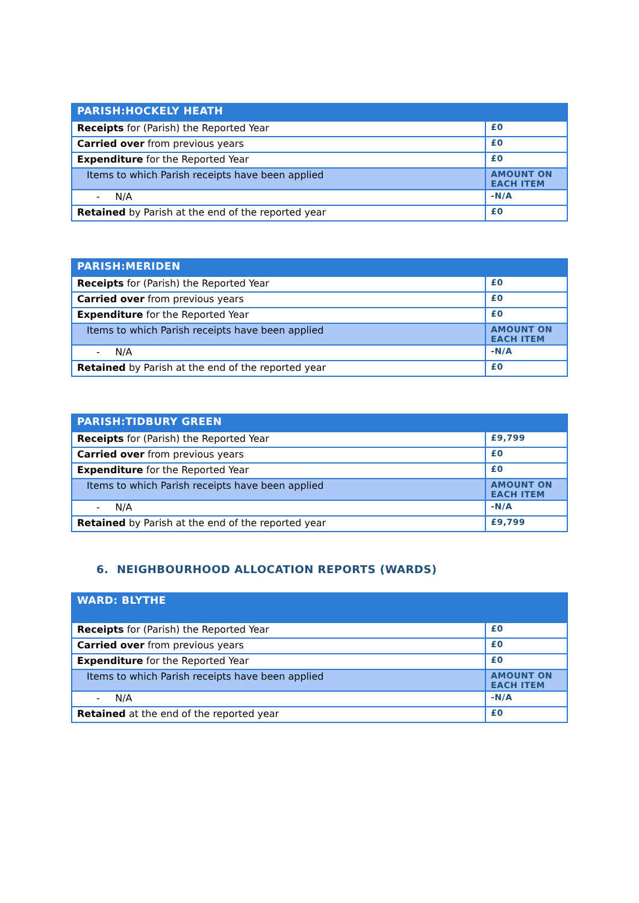| PARISH:HOCKELY HEATH | |
| --- | --- |
| Receipts for (Parish) the Reported Year | £0 |
| Carried over from previous years | £0 |
| Expenditure for the Reported Year | £0 |
| Items to which Parish receipts have been applied | AMOUNT ON EACH ITEM |
| - N/A | -N/A |
| Retained by Parish at the end of the reported year | £0 |
| PARISH:MERIDEN | |
| --- | --- |
| Receipts for (Parish) the Reported Year | £0 |
| Carried over from previous years | £0 |
| Expenditure for the Reported Year | £0 |
| Items to which Parish receipts have been applied | AMOUNT ON EACH ITEM |
| - N/A | -N/A |
| Retained by Parish at the end of the reported year | £0 |
| PARISH:TIDBURY GREEN | |
| --- | --- |
| Receipts for (Parish) the Reported Year | £9,799 |
| Carried over from previous years | £0 |
| Expenditure for the Reported Year | £0 |
| Items to which Parish receipts have been applied | AMOUNT ON EACH ITEM |
| - N/A | -N/A |
| Retained by Parish at the end of the reported year | £9,799 |
6. NEIGHBOURHOOD ALLOCATION REPORTS (WARDS)
| WARD: BLYTHE | |
| --- | --- |
| Receipts for (Parish) the Reported Year | £0 |
| Carried over from previous years | £0 |
| Expenditure for the Reported Year | £0 |
| Items to which Parish receipts have been applied | AMOUNT ON EACH ITEM |
| - N/A | -N/A |
| Retained at the end of the reported year | £0 |